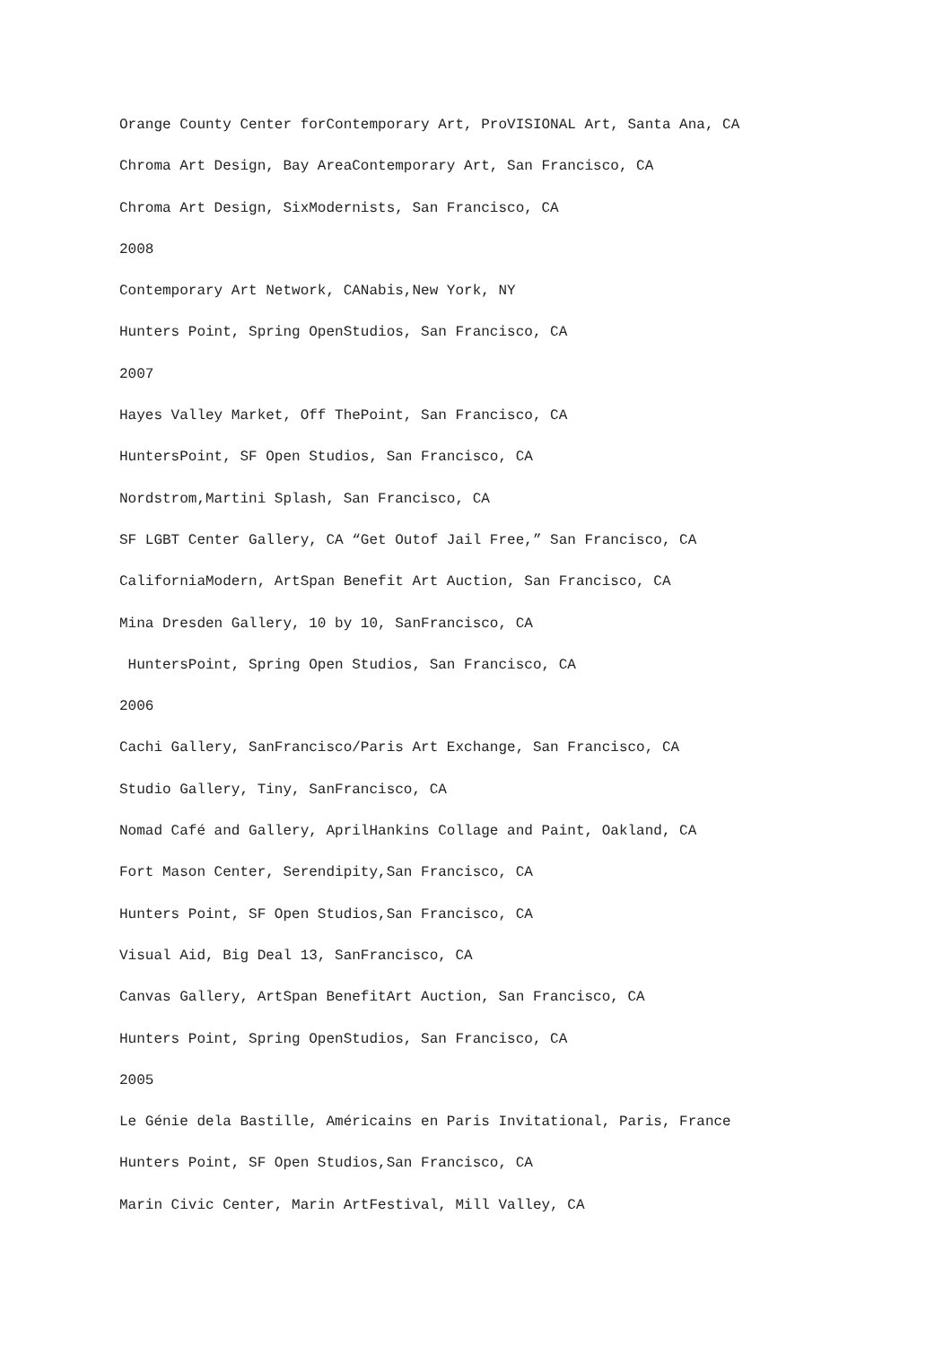Orange County Center forContemporary Art, ProVISIONAL Art, Santa Ana, CA
Chroma Art Design, Bay AreaContemporary Art, San Francisco, CA
Chroma Art Design, SixModernists, San Francisco, CA
2008
Contemporary Art Network, CANabis,New York, NY
Hunters Point, Spring OpenStudios, San Francisco, CA
2007
Hayes Valley Market, Off ThePoint, San Francisco, CA
HuntersPoint, SF Open Studios, San Francisco, CA
Nordstrom,Martini Splash, San Francisco, CA
SF LGBT Center Gallery, CA “Get Outof Jail Free,” San Francisco, CA
CaliforniaModern, ArtSpan Benefit Art Auction, San Francisco, CA
Mina Dresden Gallery, 10 by 10, SanFrancisco, CA
HuntersPoint, Spring Open Studios, San Francisco, CA
2006
Cachi Gallery, SanFrancisco/Paris Art Exchange, San Francisco, CA
Studio Gallery, Tiny, SanFrancisco, CA
Nomad Café and Gallery, AprilHankins Collage and Paint, Oakland, CA
Fort Mason Center, Serendipity,San Francisco, CA
Hunters Point, SF Open Studios,San Francisco, CA
Visual Aid, Big Deal 13, SanFrancisco, CA
Canvas Gallery, ArtSpan BenefitArt Auction, San Francisco, CA
Hunters Point, Spring OpenStudios, San Francisco, CA
2005
Le Génie dela Bastille, Américains en Paris Invitational, Paris, France
Hunters Point, SF Open Studios,San Francisco, CA
Marin Civic Center, Marin ArtFestival, Mill Valley, CA